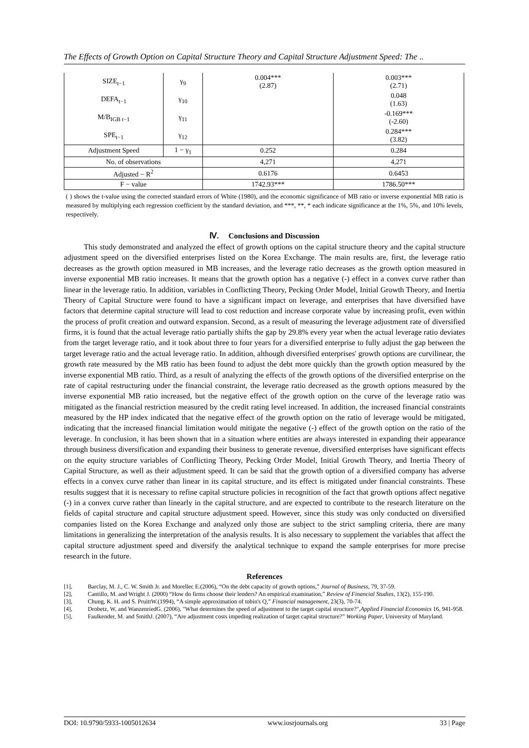The Effects of Growth Option on Capital Structure Theory and Capital Structure Adjustment Speed: The ..
| SIZE<sub>t−1</sub> | γ<sub>9</sub> | 0.004*** (2.87) | 0.003*** (2.71) |
| DEFA<sub>t−1</sub> | γ<sub>10</sub> | | 0.048 (1.63) |
| M/B<sub>IGB t−1</sub> | γ<sub>11</sub> | | -0.169*** (-2.60) |
| SPE<sub>t−1</sub> | γ<sub>12</sub> | | 0.284*** (3.82) |
| Adjustment Speed | 1 − γ<sub>1</sub> | 0.252 | 0.284 |
| No. of observations | | 4,271 | 4,271 |
| Adjusted − R<sup>2</sup> | | 0.6176 | 0.6453 |
| F − value | | 1742.93*** | 1786.50*** |
( ) shows the t-value using the corrected standard errors of White (1980), and the economic significance of MB ratio or inverse exponential MB ratio is measured by multiplying each regression coefficient by the standard deviation, and ***, **, * each indicate significance at the 1%, 5%, and 10% levels, respectively.
Ⅳ. Conclusions and Discussion
This study demonstrated and analyzed the effect of growth options on the capital structure theory and the capital structure adjustment speed on the diversified enterprises listed on the Korea Exchange. The main results are, first, the leverage ratio decreases as the growth option measured in MB increases, and the leverage ratio decreases as the growth option measured in inverse exponential MB ratio increases. It means that the growth option has a negative (-) effect in a convex curve rather than linear in the leverage ratio. In addition, variables in Conflicting Theory, Pecking Order Model, Initial Growth Theory, and Inertia Theory of Capital Structure were found to have a significant impact on leverage, and enterprises that have diversified have factors that determine capital structure will lead to cost reduction and increase corporate value by increasing profit, even within the process of profit creation and outward expansion. Second, as a result of measuring the leverage adjustment rate of diversified firms, it is found that the actual leverage ratio partially shifts the gap by 29.8% every year when the actual leverage ratio deviates from the target leverage ratio, and it took about three to four years for a diversified enterprise to fully adjust the gap between the target leverage ratio and the actual leverage ratio. In addition, although diversified enterprises' growth options are curvilinear, the growth rate measured by the MB ratio has been found to adjust the debt more quickly than the growth option measured by the inverse exponential MB ratio. Third, as a result of analyzing the effects of the growth options of the diversified enterprise on the rate of capital restructuring under the financial constraint, the leverage ratio decreased as the growth options measured by the inverse exponential MB ratio increased, but the negative effect of the growth option on the curve of the leverage ratio was mitigated as the financial restriction measured by the credit rating level increased. In addition, the increased financial constraints measured by the HP index indicated that the negative effect of the growth option on the ratio of leverage would be mitigated, indicating that the increased financial limitation would mitigate the negative (-) effect of the growth option on the ratio of the leverage. In conclusion, it has been shown that in a situation where entities are always interested in expanding their appearance through business diversification and expanding their business to generate revenue, diversified enterprises have significant effects on the equity structure variables of Conflicting Theory, Pecking Order Model, Initial Growth Theory, and Inertia Theory of Capital Structure, as well as their adjustment speed. It can be said that the growth option of a diversified company has adverse effects in a convex curve rather than linear in its capital structure, and its effect is mitigated under financial constraints. These results suggest that it is necessary to refine capital structure policies in recognition of the fact that growth options affect negative (-) in a convex curve rather than linearly in the capital structure, and are expected to contribute to the research literature on the fields of capital structure and capital structure adjustment speed. However, since this study was only conducted on diversified companies listed on the Korea Exchange and analyzed only those are subject to the strict sampling criteria, there are many limitations in generalizing the interpretation of the analysis results. It is also necessary to supplement the variables that affect the capital structure adjustment speed and diversify the analytical technique to expand the sample enterprises for more precise research in the future.
References
[1], Barclay, M. J., C. W. Smith Jr. and Morellec E.(2006), “On the debt capacity of growth options,” Journal of Business, 79, 37-59.
[2], Cantillo, M. and Wright J. (2000) “How do firms choose their lenders? An empirical examination,” Review of Financial Studies, 13(2), 155-190.
[3], Chung, K. H. and S. PruittW.(1994), “A simple approximation of tobin's Q,” Financial management, 23(3), 70-74.
[4], Drobetz, W, and WanzenriedG. (2006), "What determines the speed of adjustment to the target capital structure?",Applied Financial Economics 16, 941-958.
[5], Faulkender, M. and SmithJ. (2007), “Are adjustment costs impeding realization of target capital structure?” Working Paper, University of Maryland.
DOI: 10.9790/5933-1005012634 www.iosrjournals.org 33 | Page